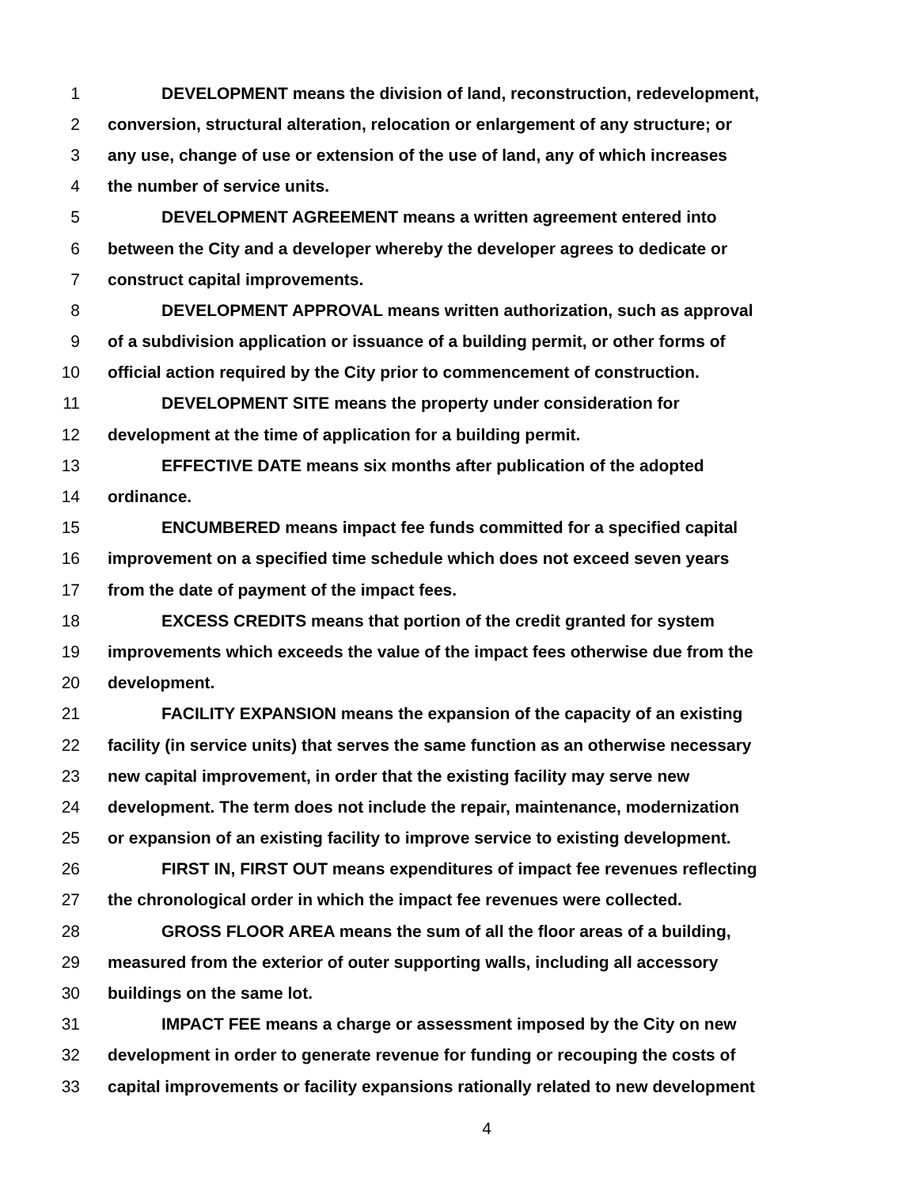1 DEVELOPMENT means the division of land, reconstruction, redevelopment,
2 conversion, structural alteration, relocation or enlargement of any structure; or
3 any use, change of use or extension of the use of land, any of which increases
4 the number of service units.
5 DEVELOPMENT AGREEMENT means a written agreement entered into
6 between the City and a developer whereby the developer agrees to dedicate or
7 construct capital improvements.
8 DEVELOPMENT APPROVAL means written authorization, such as approval
9 of a subdivision application or issuance of a building permit, or other forms of
10 official action required by the City prior to commencement of construction.
11 DEVELOPMENT SITE means the property under consideration for
12 development at the time of application for a building permit.
13 EFFECTIVE DATE means six months after publication of the adopted
14 ordinance.
15 ENCUMBERED means impact fee funds committed for a specified capital
16 improvement on a specified time schedule which does not exceed seven years
17 from the date of payment of the impact fees.
18 EXCESS CREDITS means that portion of the credit granted for system
19 improvements which exceeds the value of the impact fees otherwise due from the
20 development.
21 FACILITY EXPANSION means the expansion of the capacity of an existing
22 facility (in service units) that serves the same function as an otherwise necessary
23 new capital improvement, in order that the existing facility may serve new
24 development. The term does not include the repair, maintenance, modernization
25 or expansion of an existing facility to improve service to existing development.
26 FIRST IN, FIRST OUT means expenditures of impact fee revenues reflecting
27 the chronological order in which the impact fee revenues were collected.
28 GROSS FLOOR AREA means the sum of all the floor areas of a building,
29 measured from the exterior of outer supporting walls, including all accessory
30 buildings on the same lot.
31 IMPACT FEE means a charge or assessment imposed by the City on new
32 development in order to generate revenue for funding or recouping the costs of
33 capital improvements or facility expansions rationally related to new development
4